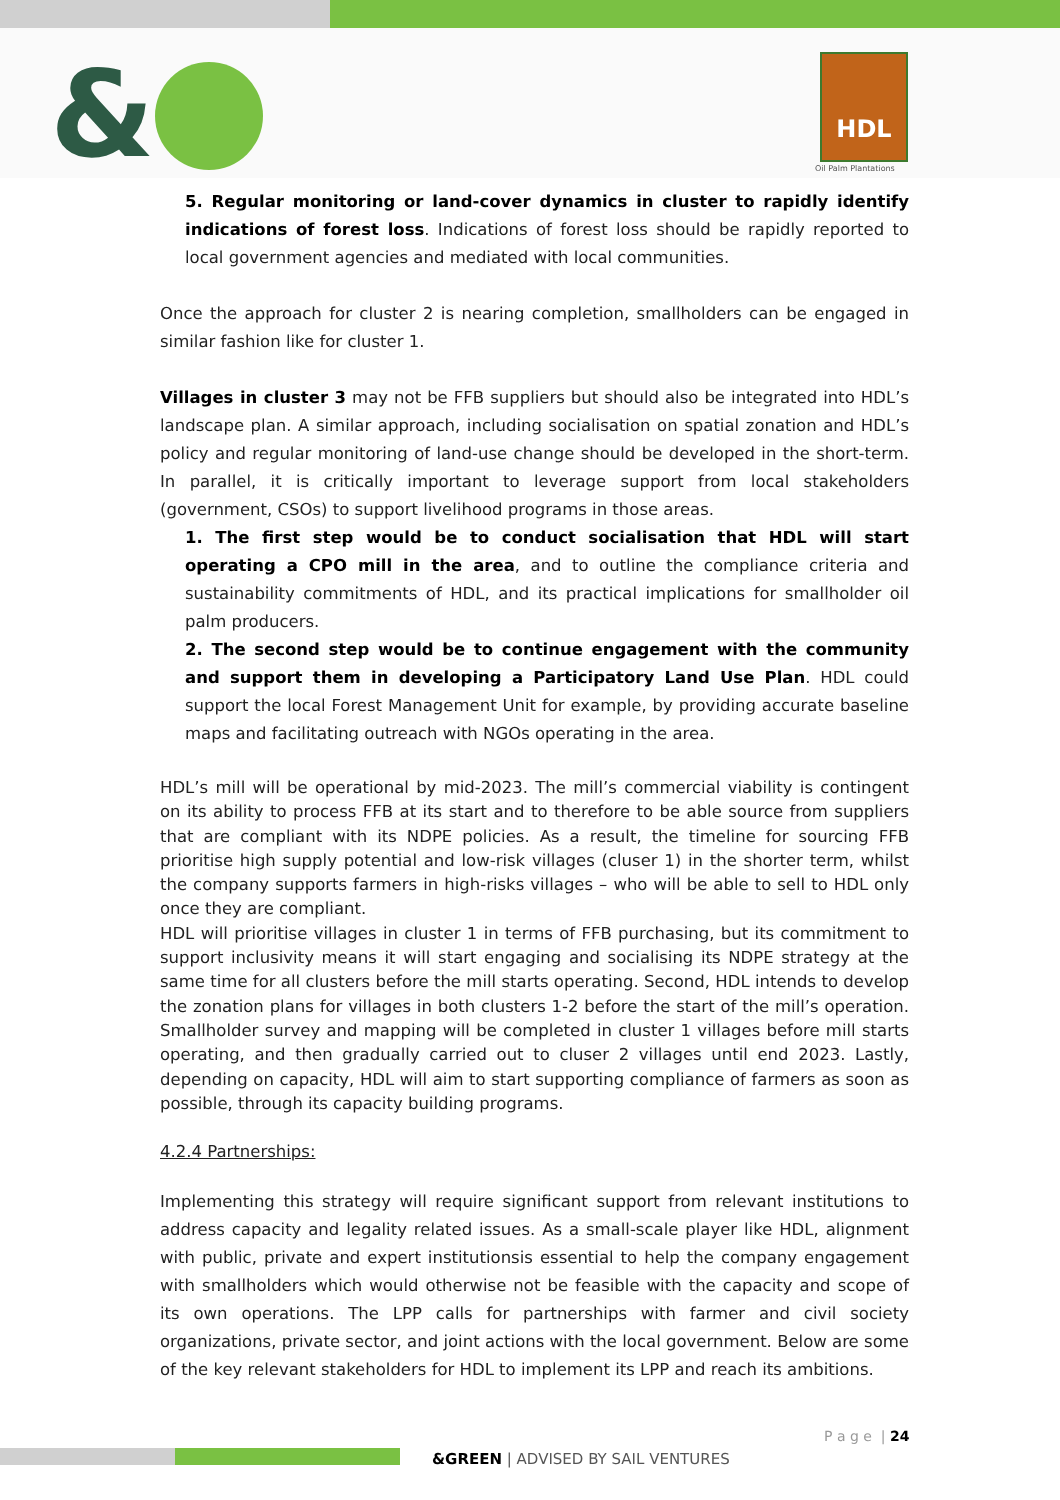& HDL
Oil Palm Plantations
5. Regular monitoring or land-cover dynamics in cluster to rapidly identify indications of forest loss. Indications of forest loss should be rapidly reported to local government agencies and mediated with local communities.
Once the approach for cluster 2 is nearing completion, smallholders can be engaged in similar fashion like for cluster 1.
Villages in cluster 3 may not be FFB suppliers but should also be integrated into HDL’s landscape plan. A similar approach, including socialisation on spatial zonation and HDL’s policy and regular monitoring of land-use change should be developed in the short-term. In parallel, it is critically important to leverage support from local stakeholders (government, CSOs) to support livelihood programs in those areas.
1. The first step would be to conduct socialisation that HDL will start operating a CPO mill in the area, and to outline the compliance criteria and sustainability commitments of HDL, and its practical implications for smallholder oil palm producers.
2. The second step would be to continue engagement with the community and support them in developing a Participatory Land Use Plan. HDL could support the local Forest Management Unit for example, by providing accurate baseline maps and facilitating outreach with NGOs operating in the area.
HDL’s mill will be operational by mid-2023. The mill’s commercial viability is contingent on its ability to process FFB at its start and to therefore to be able source from suppliers that are compliant with its NDPE policies. As a result, the timeline for sourcing FFB prioritise high supply potential and low-risk villages (cluser 1) in the shorter term, whilst the company supports farmers in high-risks villages – who will be able to sell to HDL only once they are compliant.
HDL will prioritise villages in cluster 1 in terms of FFB purchasing, but its commitment to support inclusivity means it will start engaging and socialising its NDPE strategy at the same time for all clusters before the mill starts operating. Second, HDL intends to develop the zonation plans for villages in both clusters 1-2 before the start of the mill’s operation. Smallholder survey and mapping will be completed in cluster 1 villages before mill starts operating, and then gradually carried out to cluser 2 villages until end 2023. Lastly, depending on capacity, HDL will aim to start supporting compliance of farmers as soon as possible, through its capacity building programs.
4.2.4 Partnerships:
Implementing this strategy will require significant support from relevant institutions to address capacity and legality related issues. As a small-scale player like HDL, alignment with public, private and expert institutionsis essential to help the company engagement with smallholders which would otherwise not be feasible with the capacity and scope of its own operations. The LPP calls for partnerships with farmer and civil society organizations, private sector, and joint actions with the local government. Below are some of the key relevant stakeholders for HDL to implement its LPP and reach its ambitions.
P a g e | 24
&GREEN | ADVISED BY SAIL VENTURES